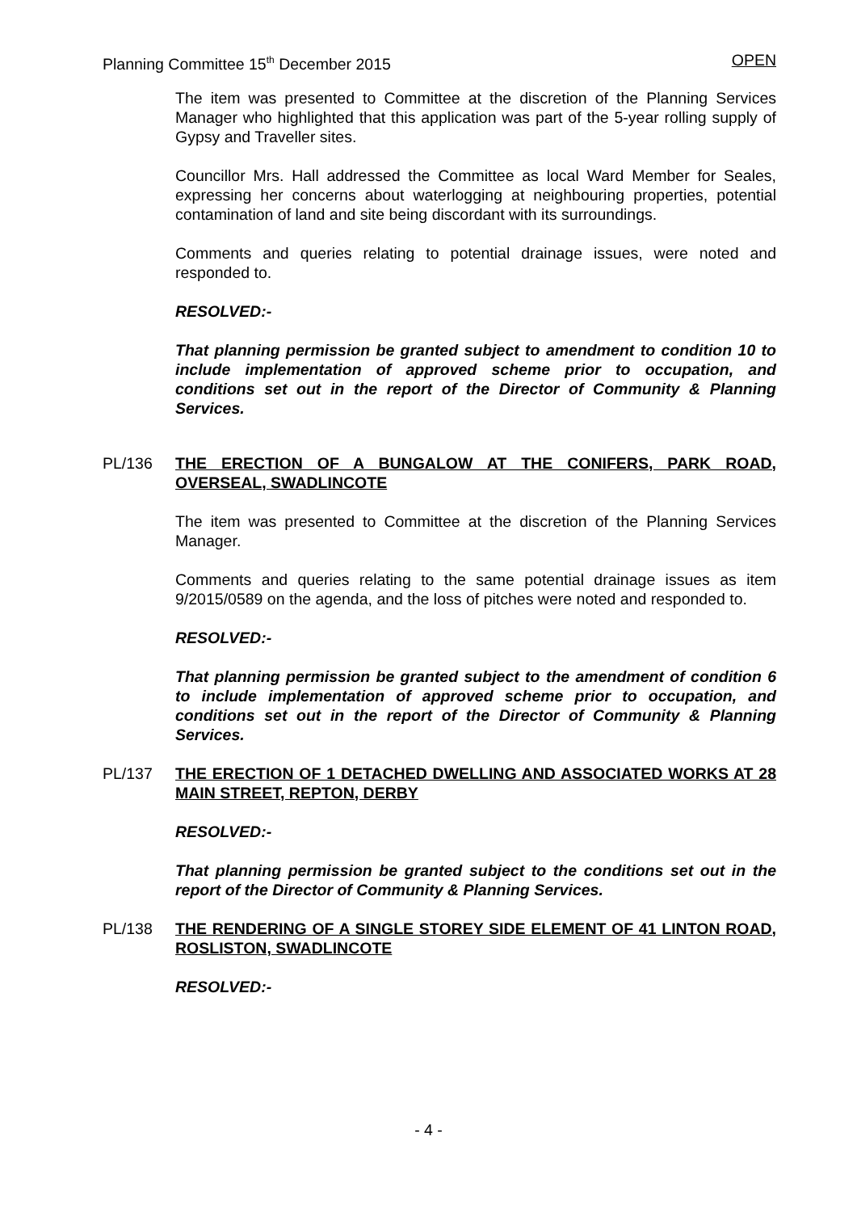Planning Committee 15<sup>th</sup> December 2015 OPEN
The item was presented to Committee at the discretion of the Planning Services Manager who highlighted that this application was part of the 5-year rolling supply of Gypsy and Traveller sites.
Councillor Mrs. Hall addressed the Committee as local Ward Member for Seales, expressing her concerns about waterlogging at neighbouring properties, potential contamination of land and site being discordant with its surroundings.
Comments and queries relating to potential drainage issues, were noted and responded to.
RESOLVED:-
That planning permission be granted subject to amendment to condition 10 to include implementation of approved scheme prior to occupation, and conditions set out in the report of the Director of Community & Planning Services.
PL/136 THE ERECTION OF A BUNGALOW AT THE CONIFERS, PARK ROAD, OVERSEAL, SWADLINCOTE
The item was presented to Committee at the discretion of the Planning Services Manager.
Comments and queries relating to the same potential drainage issues as item 9/2015/0589 on the agenda, and the loss of pitches were noted and responded to.
RESOLVED:-
That planning permission be granted subject to the amendment of condition 6 to include implementation of approved scheme prior to occupation, and conditions set out in the report of the Director of Community & Planning Services.
PL/137 THE ERECTION OF 1 DETACHED DWELLING AND ASSOCIATED WORKS AT 28 MAIN STREET, REPTON, DERBY
RESOLVED:-
That planning permission be granted subject to the conditions set out in the report of the Director of Community & Planning Services.
PL/138 THE RENDERING OF A SINGLE STOREY SIDE ELEMENT OF 41 LINTON ROAD, ROSLISTON, SWADLINCOTE
RESOLVED:-
- 4 -